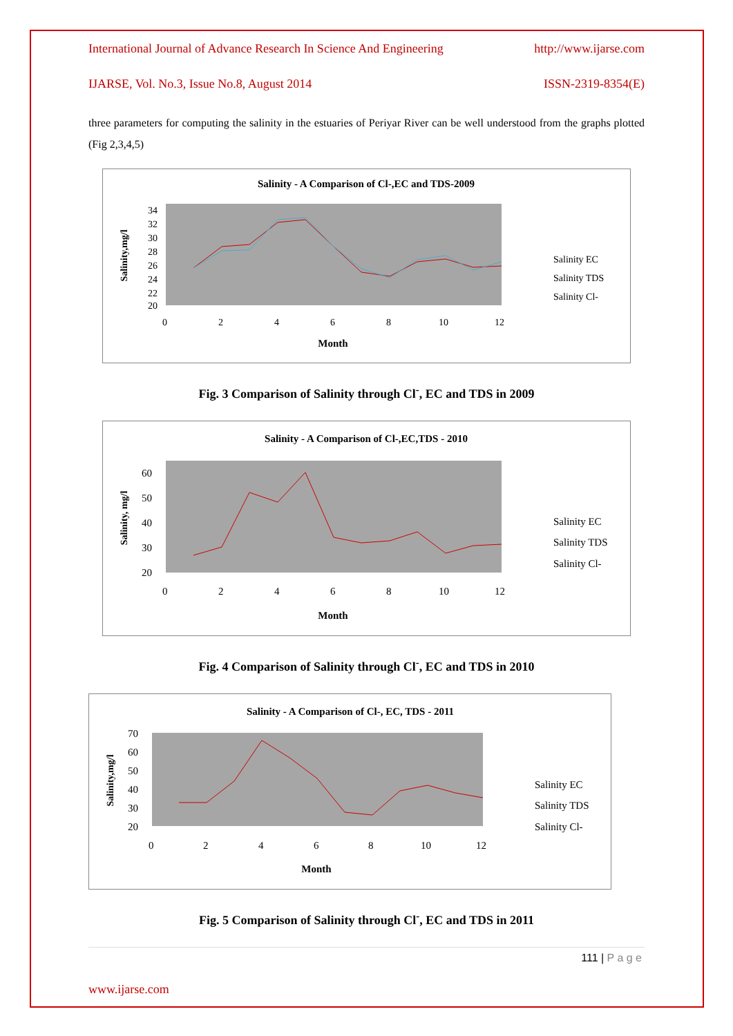International Journal of Advance Research In Science And Engineering http://www.ijarse.com
IJARSE, Vol. No.3, Issue No.8, August 2014 ISSN-2319-8354(E)
three parameters for computing the salinity in the estuaries of Periyar River can be well understood from the graphs plotted (Fig 2,3,4,5)
Salinity - A Comparison of Cl-,EC and TDS-2009
Salinity,mg/l
34
32
30
28
26
24
22
20
0
2
4
6
8
10
12
Month
Salinity EC
Salinity TDS
Salinity Cl-
Fig. 3 Comparison of Salinity through Cl<sup>-</sup>, EC and TDS in 2009
Salinity - A Comparison of Cl-,EC,TDS - 2010
Salinity, mg/l
60
50
40
30
20
0
2
4
6
8
10
12
Month
Salinity EC
Salinity TDS
Salinity Cl-
Fig. 4 Comparison of Salinity through Cl<sup>-</sup>, EC and TDS in 2010
Salinity - A Comparison of Cl-, EC, TDS - 2011
Salinity,mg/l
70
60
50
40
30
20
0
2
4
6
8
10
12
Month
Salinity EC
Salinity TDS
Salinity Cl-
Fig. 5 Comparison of Salinity through Cl<sup>-</sup>, EC and TDS in 2011
111 | P a g e
www.ijarse.com